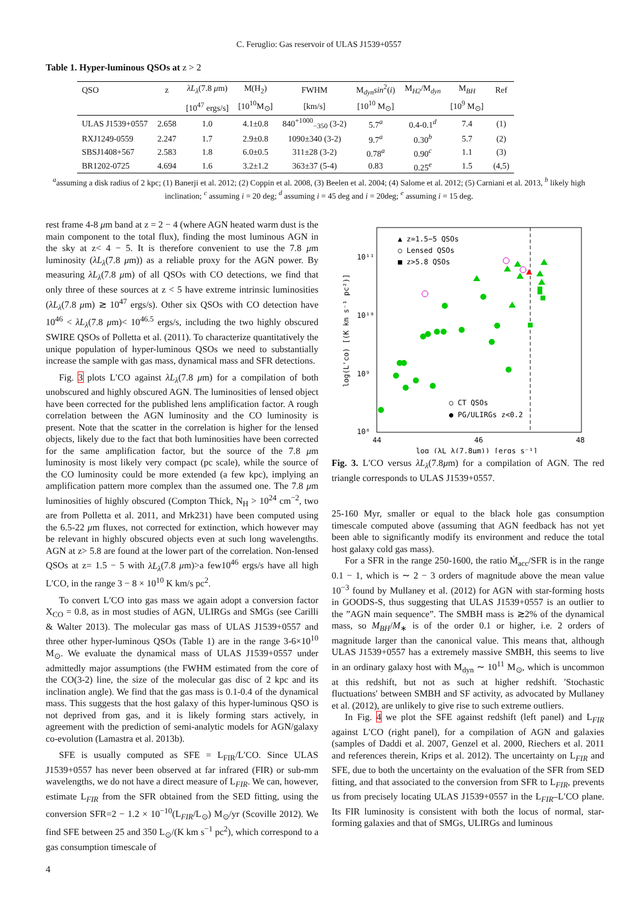C. Feruglio: Gas reservoir of ULAS J1539+0557
Table 1. Hyper-luminous QSOs at z > 2
| QSO | z | λL<sub>λ</sub> (7.8 μ m) | M(H<sub>2</sub>) | FWHM | M<sub>dyn</sub> sin<sup>2</sup>( i ) | M<sub>H2</sub>/M<sub>dyn</sub> | M<sub>BH</sub> | Ref |
| --- | --- | --- | --- | --- | --- | --- | --- | --- |
| | | [10<sup>47</sup> ergs/s] | [10<sup>10</sup>M<sub>⊙</sub>] | [km/s] | [10<sup>10</sup> M<sub>⊙</sub>] | | [10<sup>9</sup> M<sub>⊙</sub>] | |
| ULAS J1539+0557 | 2.658 | 1.0 | 4.1±0.8 | 840<sup>+1000</sup><sub>−350</sub> (3-2) | 5.7<sup>a</sup> | 0.4-0.1<sup>d</sup> | 7.4 | (1) |
| RXJ1249-0559 | 2.247 | 1.7 | 2.9±0.8 | 1090±340 (3-2) | 9.7<sup>a</sup> | 0.30<sup>b</sup> | 5.7 | (2) |
| SBSJ1408+567 | 2.583 | 1.8 | 6.0±0.5 | 311±28 (3-2) | 0.78<sup>a</sup> | 0.90<sup>c</sup> | 1.1 | (3) |
| BR1202-0725 | 4.694 | 1.6 | 3.2±1.2 | 363±37 (5-4) | 0.83 | 0.25<sup>e</sup> | 1.5 | (4,5) |
<sup>a</sup> assuming a disk radius of 2 kpc; (1) Banerji et al. 2012; (2) Coppin et al. 2008, (3) Beelen et al. 2004; (4) Salome et al. 2012; (5) Carniani et al. 2013, <sup>b</sup> likely high inclination; <sup>c</sup> assuming i = 20 deg; <sup>d</sup> assuming i = 45 deg and i = 20deg; <sup>e</sup> assuming i = 15 deg.
rest frame 4-8 μm band at z = 2 − 4 (where AGN heated warm dust is the main component to the total flux), finding the most luminous AGN in the sky at z< 4 − 5. It is therefore convenient to use the 7.8 μm luminosity (λL<sub>λ</sub>(7.8 μm)) as a reliable proxy for the AGN power. By measuring λL<sub>λ</sub>(7.8 μm) of all QSOs with CO detections, we find that only three of these sources at z < 5 have extreme intrinsic luminosities (λL<sub>λ</sub>(7.8 μm) ≳ 10<sup>47</sup> ergs/s). Other six QSOs with CO detection have 10<sup>46</sup> < λL<sub>λ</sub>(7.8 μm)< 10<sup>46.5</sup> ergs/s, including the two highly obscured SWIRE QSOs of Polletta et al. (2011). To characterize quantitatively the unique population of hyper-luminous QSOs we need to substantially increase the sample with gas mass, dynamical mass and SFR detections.
Fig. 3 plots L′CO against λL<sub>λ</sub>(7.8 μm) for a compilation of both unobscured and highly obscured AGN. The luminosities of lensed object have been corrected for the published lens amplification factor. A rough correlation between the AGN luminosity and the CO luminosity is present. Note that the scatter in the correlation is higher for the lensed objects, likely due to the fact that both luminosities have been corrected for the same amplification factor, but the source of the 7.8 μm luminosity is most likely very compact (pc scale), while the source of the CO luminosity could be more extended (a few kpc), implying an amplification pattern more complex than the assumed one. The 7.8 μm luminosities of highly obscured (Compton Thick, N<sub>H</sub> > 10<sup>24</sup> cm<sup>−2</sup>, two are from Polletta et al. 2011, and Mrk231) have been computed using the 6.5-22 μm fluxes, not corrected for extinction, which however may be relevant in highly obscured objects even at such long wavelengths. AGN at z> 5.8 are found at the lower part of the correlation. Non-lensed QSOs at z= 1.5 − 5 with λL<sub>λ</sub>(7.8 μm)>a few10<sup>46</sup> ergs/s have all high L′CO, in the range 3 − 8 × 10<sup>10</sup> K km/s pc<sup>2</sup>.
To convert L′CO into gas mass we again adopt a conversion factor X<sub>CO</sub> = 0.8, as in most studies of AGN, ULIRGs and SMGs (see Carilli & Walter 2013). The molecular gas mass of ULAS J1539+0557 and three other hyper-luminous QSOs (Table 1) are in the range 3-6×10<sup>10</sup> M<sub>⊙</sub>. We evaluate the dynamical mass of ULAS J1539+0557 under admittedly major assumptions (the FWHM estimated from the core of the CO(3-2) line, the size of the molecular gas disc of 2 kpc and its inclination angle). We find that the gas mass is 0.1-0.4 of the dynamical mass. This suggests that the host galaxy of this hyper-luminous QSO is not deprived from gas, and it is likely forming stars actively, in agreement with the prediction of semi-analytic models for AGN/galaxy co-evolution (Lamastra et al. 2013b).
SFE is usually computed as SFE = L<sub>FIR</sub>/L′CO. Since ULAS J1539+0557 has never been observed at far infrared (FIR) or sub-mm wavelengths, we do not have a direct measure of L<sub>FIR</sub>. We can, however, estimate L<sub>FIR</sub> from the SFR obtained from the SED fitting, using the conversion SFR=2 − 1.2 × 10<sup>−10</sup>(L<sub>FIR</sub>/L<sub>⊙</sub>) M<sub>⊙</sub>/yr (Scoville 2012). We find SFE between 25 and 350 L<sub>⊙</sub>/(K km s<sup>−1</sup> pc<sup>2</sup>), which correspond to a gas consumption timescale of
10¹¹
10¹⁰
10⁹
10⁸
44
46
48
log (λL_λ(7.8μm)) [ergs s⁻¹]
log(L'co) [(K km s⁻¹ pc²)]
▲ z=1.5−5 QSOs
○ Lensed QSOs
■ z>5.8 QSOs
○ CT QSOs
● PG/ULIRGs z<0.2
Fig. 3. L′CO versus λL<sub>λ</sub>(7.8μm) for a compilation of AGN. The red triangle corresponds to ULAS J1539+0557.
25-160 Myr, smaller or equal to the black hole gas consumption timescale computed above (assuming that AGN feedback has not yet been able to significantly modify its environment and reduce the total host galaxy cold gas mass).
For a SFR in the range 250-1600, the ratio Ṁ<sub>acc</sub>/SFR is in the range 0.1 − 1, which is ∼ 2 − 3 orders of magnitude above the mean value 10<sup>−3</sup> found by Mullaney et al. (2012) for AGN with star-forming hosts in GOODS-S, thus suggesting that ULAS J1539+0557 is an outlier to the ”AGN main sequence”. The SMBH mass is ≳2% of the dynamical mass, so M<sub>BH</sub>/M<sub>∗</sub> is of the order 0.1 or higher, i.e. 2 orders of magnitude larger than the canonical value. This means that, although ULAS J1539+0557 has a extremely massive SMBH, this seems to live in an ordinary galaxy host with M<sub>dyn</sub> ∼ 10<sup>11</sup> M<sub>⊙</sub>, which is uncommon at this redshift, but not as such at higher redshift. ′Stochastic fluctuations′ between SMBH and SF activity, as advocated by Mullaney et al. (2012), are unlikely to give rise to such extreme outliers.
In Fig. 4 we plot the SFE against redshift (left panel) and L<sub>FIR</sub> against L′CO (right panel), for a compilation of AGN and galaxies (samples of Daddi et al. 2007, Genzel et al. 2000, Riechers et al. 2011 and references therein, Krips et al. 2012). The uncertainty on L<sub>FIR</sub> and SFE, due to both the uncertainty on the evaluation of the SFR from SED fitting, and that associated to the conversion from SFR to L<sub>FIR</sub>, prevents us from precisely locating ULAS J1539+0557 in the L<sub>FIR</sub>–L′CO plane. Its FIR luminosity is consistent with both the locus of normal, star-forming galaxies and that of SMGs, ULIRGs and luminous
4